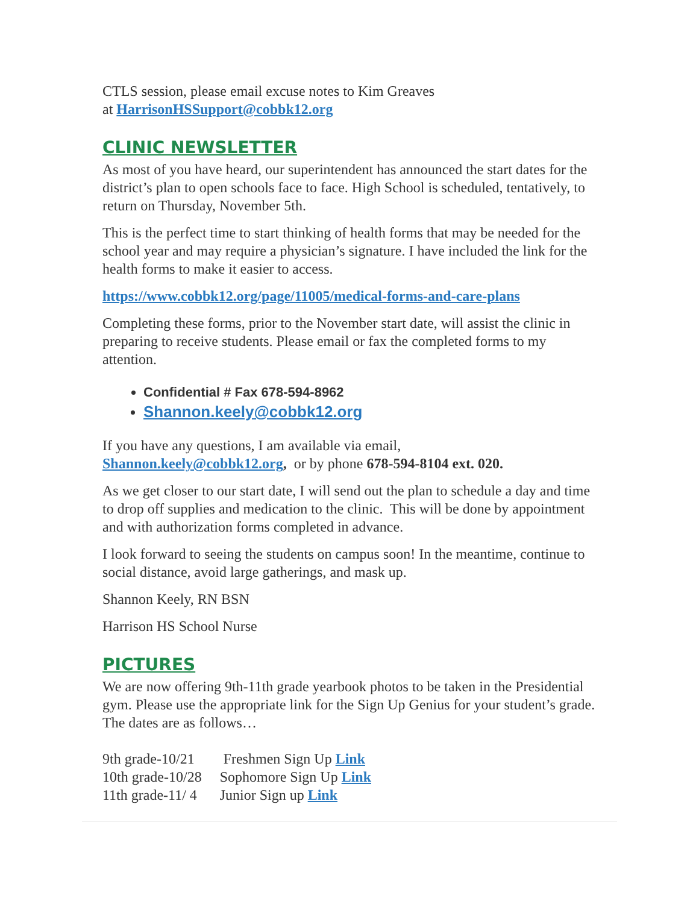CTLS session, please email excuse notes to Kim Greaves
at HarrisonHSSupport@cobbk12.org
CLINIC NEWSLETTER
As most of you have heard, our superintendent has announced the start dates for the district’s plan to open schools face to face. High School is scheduled, tentatively, to return on Thursday, November 5th.
This is the perfect time to start thinking of health forms that may be needed for the school year and may require a physician’s signature. I have included the link for the health forms to make it easier to access.
https://www.cobbk12.org/page/11005/medical-forms-and-care-plans
Completing these forms, prior to the November start date, will assist the clinic in preparing to receive students. Please email or fax the completed forms to my attention.
Confidential # Fax 678-594-8962
Shannon.keely@cobbk12.org
If you have any questions, I am available via email,
Shannon.keely@cobbk12.org, or by phone 678-594-8104 ext. 020.
As we get closer to our start date, I will send out the plan to schedule a day and time to drop off supplies and medication to the clinic. This will be done by appointment and with authorization forms completed in advance.
I look forward to seeing the students on campus soon! In the meantime, continue to social distance, avoid large gatherings, and mask up.
Shannon Keely, RN BSN
Harrison HS School Nurse
PICTURES
We are now offering 9th-11th grade yearbook photos to be taken in the Presidential gym. Please use the appropriate link for the Sign Up Genius for your student’s grade. The dates are as follows…
| 9th grade-10/21 | Freshmen Sign Up Link |
| 10th grade-10/28 | Sophomore Sign Up Link |
| 11th grade-11/ 4 | Junior Sign up Link |